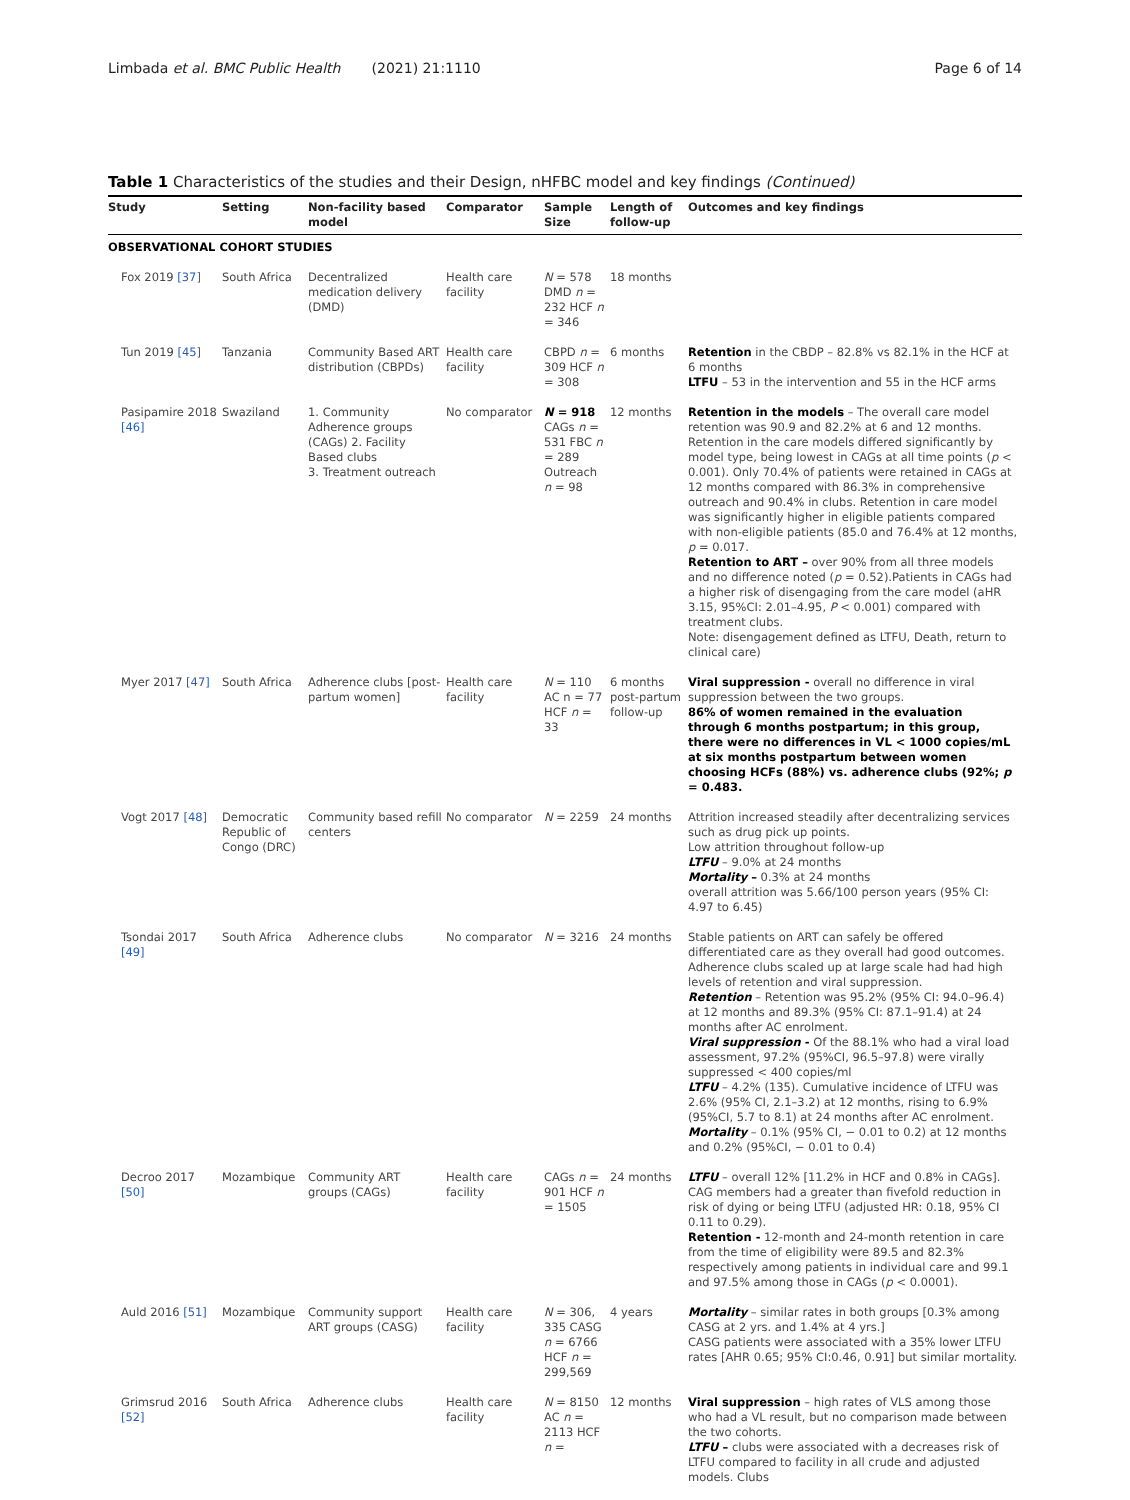Limbada et al. BMC Public Health (2021) 21:1110 Page 6 of 14
Table 1 Characteristics of the studies and their Design, nHFBC model and key findings (Continued)
| Study | Setting | Non-facility based model | Comparator | Sample Size | Length of follow-up | Outcomes and key findings |
| --- | --- | --- | --- | --- | --- | --- |
| OBSERVATIONAL COHORT STUDIES | | | | | | |
| Fox 2019 [37] | South Africa | Decentralized medication delivery (DMD) | Health care facility | N = 578 DMD n = 232 HCF n = 346 | 18 months | |
| Tun 2019 [45] | Tanzania | Community Based ART distribution (CBPDs) | Health care facility | CBPD n = 309 HCF n = 308 | 6 months | Retention in the CBDP – 82.8% vs 82.1% in the HCF at 6 months LTFU – 53 in the intervention and 55 in the HCF arms |
| Pasipamire 2018 [46] | Swaziland | 1. Community Adherence groups (CAGs) 2. Facility Based clubs 3. Treatment outreach | No comparator | N = 918 CAGs n = 531 FBC n = 289 Outreach n = 98 | 12 months | Retention in the models – The overall care model retention was 90.9 and 82.2% at 6 and 12 months. Retention in the care models differed significantly by model type, being lowest in CAGs at all time points ( p < 0.001). Only 70.4% of patients were retained in CAGs at 12 months compared with 86.3% in comprehensive outreach and 90.4% in clubs. Retention in care model was significantly higher in eligible patients compared with non-eligible patients (85.0 and 76.4% at 12 months, p = 0.017. Retention to ART – over 90% from all three models and no difference noted ( p = 0.52).Patients in CAGs had a higher risk of disengaging from the care model (aHR 3.15, 95%CI: 2.01–4.95, P < 0.001) compared with treatment clubs. Note: disengagement defined as LTFU, Death, return to clinical care) |
| Myer 2017 [47] | South Africa | Adherence clubs [post-partum women] | Health care facility | N = 110 AC n = 77 HCF n = 33 | 6 months post-partum follow-up | Viral suppression - overall no difference in viral suppression between the two groups. 86% of women remained in the evaluation through 6 months postpartum; in this group, there were no differences in VL < 1000 copies/mL at six months postpartum between women choosing HCFs (88%) vs. adherence clubs (92%; p = 0.483. |
| Vogt 2017 [48] | Democratic Republic of Congo (DRC) | Community based refill centers | No comparator | N = 2259 | 24 months | Attrition increased steadily after decentralizing services such as drug pick up points. Low attrition throughout follow-up LTFU – 9.0% at 24 months Mortality – 0.3% at 24 months overall attrition was 5.66/100 person years (95% CI: 4.97 to 6.45) |
| Tsondai 2017 [49] | South Africa | Adherence clubs | No comparator | N = 3216 | 24 months | Stable patients on ART can safely be offered differentiated care as they overall had good outcomes. Adherence clubs scaled up at large scale had had high levels of retention and viral suppression. Retention – Retention was 95.2% (95% CI: 94.0–96.4) at 12 months and 89.3% (95% CI: 87.1–91.4) at 24 months after AC enrolment. Viral suppression - Of the 88.1% who had a viral load assessment, 97.2% (95%CI, 96.5–97.8) were virally suppressed < 400 copies/ml LTFU – 4.2% (135). Cumulative incidence of LTFU was 2.6% (95% CI, 2.1–3.2) at 12 months, rising to 6.9% (95%CI, 5.7 to 8.1) at 24 months after AC enrolment. Mortality – 0.1% (95% CI, − 0.01 to 0.2) at 12 months and 0.2% (95%CI, − 0.01 to 0.4) |
| Decroo 2017 [50] | Mozambique | Community ART groups (CAGs) | Health care facility | CAGs n = 901 HCF n = 1505 | 24 months | LTFU – overall 12% [11.2% in HCF and 0.8% in CAGs]. CAG members had a greater than fivefold reduction in risk of dying or being LTFU (adjusted HR: 0.18, 95% CI 0.11 to 0.29). Retention - 12-month and 24-month retention in care from the time of eligibility were 89.5 and 82.3% respectively among patients in individual care and 99.1 and 97.5% among those in CAGs ( p < 0.0001). |
| Auld 2016 [51] | Mozambique | Community support ART groups (CASG) | Health care facility | N = 306, 335 CASG n = 6766 HCF n = 299,569 | 4 years | Mortality – similar rates in both groups [0.3% among CASG at 2 yrs. and 1.4% at 4 yrs.] CASG patients were associated with a 35% lower LTFU rates [AHR 0.65; 95% CI:0.46, 0.91] but similar mortality. |
| Grimsrud 2016 [52] | South Africa | Adherence clubs | Health care facility | N = 8150 AC n = 2113 HCF n = | 12 months | Viral suppression – high rates of VLS among those who had a VL result, but no comparison made between the two cohorts. LTFU – clubs were associated with a decreases risk of LTFU compared to facility in all crude and adjusted models. Clubs |